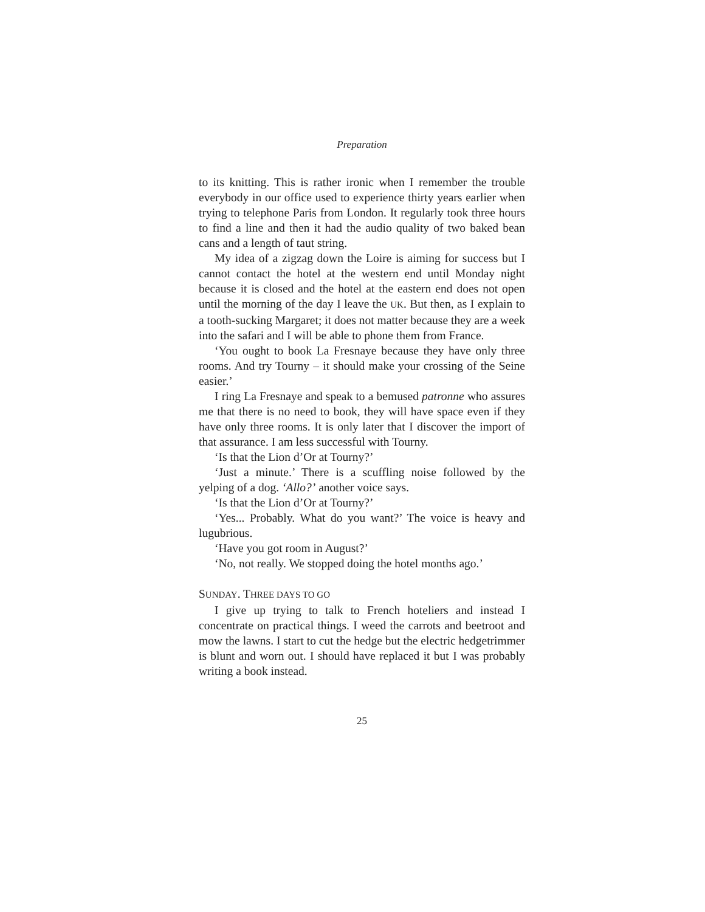Preparation
to its knitting. This is rather ironic when I remember the trouble everybody in our office used to experience thirty years earlier when trying to telephone Paris from London. It regularly took three hours to find a line and then it had the audio quality of two baked bean cans and a length of taut string.
My idea of a zigzag down the Loire is aiming for success but I cannot contact the hotel at the western end until Monday night because it is closed and the hotel at the eastern end does not open until the morning of the day I leave the UK. But then, as I explain to a tooth-sucking Margaret; it does not matter because they are a week into the safari and I will be able to phone them from France.
‘You ought to book La Fresnaye because they have only three rooms. And try Tourny – it should make your crossing of the Seine easier.’
I ring La Fresnaye and speak to a bemused patronne who assures me that there is no need to book, they will have space even if they have only three rooms. It is only later that I discover the import of that assurance. I am less successful with Tourny.
‘Is that the Lion d’Or at Tourny?’
‘Just a minute.’ There is a scuffling noise followed by the yelping of a dog. ‘Allo?’ another voice says.
‘Is that the Lion d’Or at Tourny?’
‘Yes... Probably. What do you want?’ The voice is heavy and lugubrious.
‘Have you got room in August?’
‘No, not really. We stopped doing the hotel months ago.’
SUNDAY. THREE DAYS TO GO
I give up trying to talk to French hoteliers and instead I concentrate on practical things. I weed the carrots and beetroot and mow the lawns. I start to cut the hedge but the electric hedgetrimmer is blunt and worn out. I should have replaced it but I was probably writing a book instead.
25